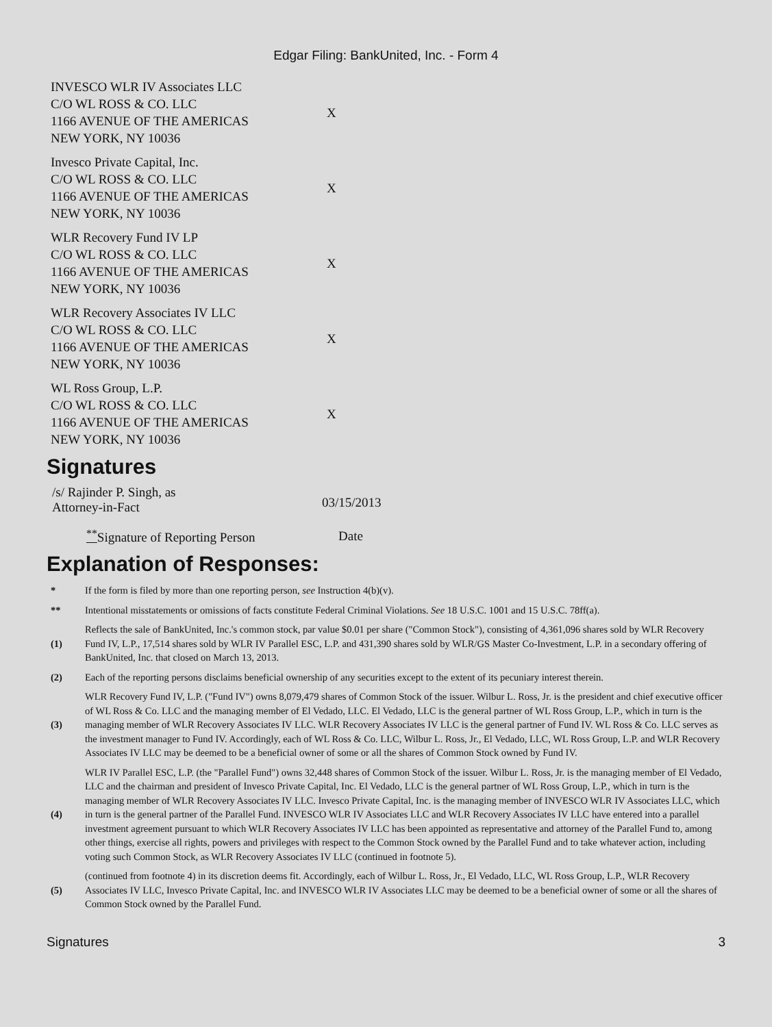Edgar Filing: BankUnited, Inc. - Form 4
| INVESCO WLR IV Associates LLC C/O WL ROSS & CO. LLC 1166 AVENUE OF THE AMERICAS NEW YORK, NY 10036 | X |
| Invesco Private Capital, Inc. C/O WL ROSS & CO. LLC 1166 AVENUE OF THE AMERICAS NEW YORK, NY 10036 | X |
| WLR Recovery Fund IV LP C/O WL ROSS & CO. LLC 1166 AVENUE OF THE AMERICAS NEW YORK, NY 10036 | X |
| WLR Recovery Associates IV LLC C/O WL ROSS & CO. LLC 1166 AVENUE OF THE AMERICAS NEW YORK, NY 10036 | X |
| WL Ross Group, L.P. C/O WL ROSS & CO. LLC 1166 AVENUE OF THE AMERICAS NEW YORK, NY 10036 | X |
Signatures
| /s/ Rajinder P. Singh, as Attorney-in-Fact | 03/15/2013 |
| <sup>**</sup> Signature of Reporting Person | Date |
Explanation of Responses:
| * | If the form is filed by more than one reporting person, see Instruction 4(b)(v). |
| ** | Intentional misstatements or omissions of facts constitute Federal Criminal Violations. See 18 U.S.C. 1001 and 15 U.S.C. 78ff(a). |
| (1) | Reflects the sale of BankUnited, Inc.'s common stock, par value $0.01 per share ("Common Stock"), consisting of 4,361,096 shares sold by WLR Recovery Fund IV, L.P., 17,514 shares sold by WLR IV Parallel ESC, L.P. and 431,390 shares sold by WLR/GS Master Co-Investment, L.P. in a secondary offering of BankUnited, Inc. that closed on March 13, 2013. |
| (2) | Each of the reporting persons disclaims beneficial ownership of any securities except to the extent of its pecuniary interest therein. |
| (3) | WLR Recovery Fund IV, L.P. ("Fund IV") owns 8,079,479 shares of Common Stock of the issuer. Wilbur L. Ross, Jr. is the president and chief executive officer of WL Ross & Co. LLC and the managing member of El Vedado, LLC. El Vedado, LLC is the general partner of WL Ross Group, L.P., which in turn is the managing member of WLR Recovery Associates IV LLC. WLR Recovery Associates IV LLC is the general partner of Fund IV. WL Ross & Co. LLC serves as the investment manager to Fund IV. Accordingly, each of WL Ross & Co. LLC, Wilbur L. Ross, Jr., El Vedado, LLC, WL Ross Group, L.P. and WLR Recovery Associates IV LLC may be deemed to be a beneficial owner of some or all the shares of Common Stock owned by Fund IV. |
| (4) | WLR IV Parallel ESC, L.P. (the "Parallel Fund") owns 32,448 shares of Common Stock of the issuer. Wilbur L. Ross, Jr. is the managing member of El Vedado, LLC and the chairman and president of Invesco Private Capital, Inc. El Vedado, LLC is the general partner of WL Ross Group, L.P., which in turn is the managing member of WLR Recovery Associates IV LLC. Invesco Private Capital, Inc. is the managing member of INVESCO WLR IV Associates LLC, which in turn is the general partner of the Parallel Fund. INVESCO WLR IV Associates LLC and WLR Recovery Associates IV LLC have entered into a parallel investment agreement pursuant to which WLR Recovery Associates IV LLC has been appointed as representative and attorney of the Parallel Fund to, among other things, exercise all rights, powers and privileges with respect to the Common Stock owned by the Parallel Fund and to take whatever action, including voting such Common Stock, as WLR Recovery Associates IV LLC (continued in footnote 5). |
| (5) | (continued from footnote 4) in its discretion deems fit. Accordingly, each of Wilbur L. Ross, Jr., El Vedado, LLC, WL Ross Group, L.P., WLR Recovery Associates IV LLC, Invesco Private Capital, Inc. and INVESCO WLR IV Associates LLC may be deemed to be a beneficial owner of some or all the shares of Common Stock owned by the Parallel Fund. |
Signatures 3